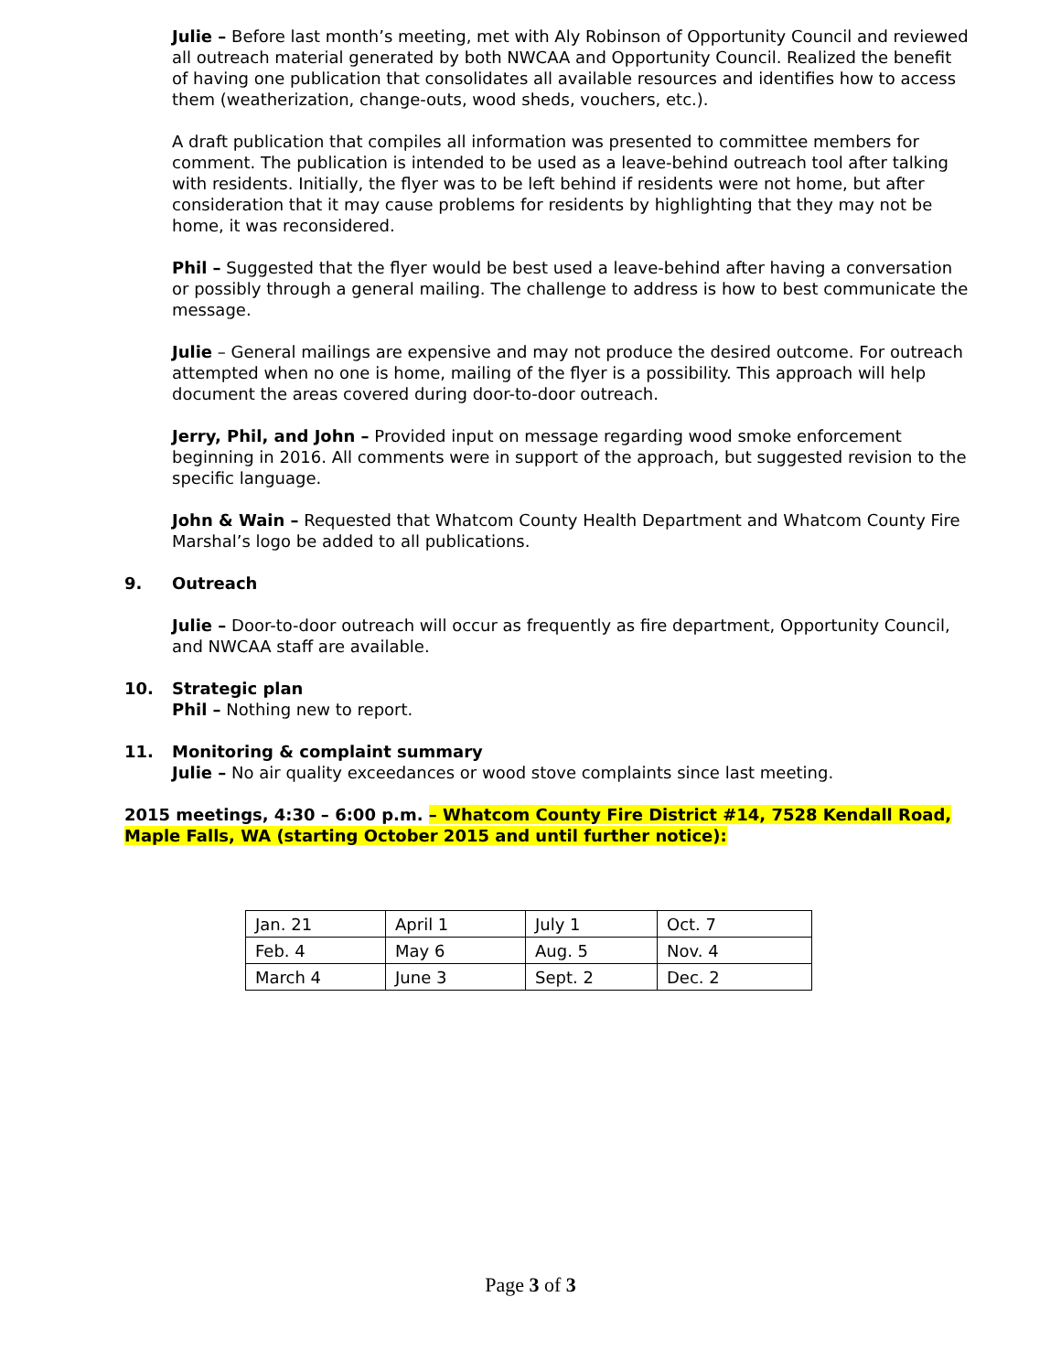Julie – Before last month’s meeting, met with Aly Robinson of Opportunity Council and reviewed all outreach material generated by both NWCAA and Opportunity Council. Realized the benefit of having one publication that consolidates all available resources and identifies how to access them (weatherization, change-outs, wood sheds, vouchers, etc.).
A draft publication that compiles all information was presented to committee members for comment. The publication is intended to be used as a leave-behind outreach tool after talking with residents. Initially, the flyer was to be left behind if residents were not home, but after consideration that it may cause problems for residents by highlighting that they may not be home, it was reconsidered.
Phil – Suggested that the flyer would be best used a leave-behind after having a conversation or possibly through a general mailing. The challenge to address is how to best communicate the message.
Julie – General mailings are expensive and may not produce the desired outcome. For outreach attempted when no one is home, mailing of the flyer is a possibility. This approach will help document the areas covered during door-to-door outreach.
Jerry, Phil, and John – Provided input on message regarding wood smoke enforcement beginning in 2016. All comments were in support of the approach, but suggested revision to the specific language.
John & Wain – Requested that Whatcom County Health Department and Whatcom County Fire Marshal’s logo be added to all publications.
9. Outreach
Julie – Door-to-door outreach will occur as frequently as fire department, Opportunity Council, and NWCAA staff are available.
10. Strategic plan
Phil – Nothing new to report.
11. Monitoring & complaint summary
Julie – No air quality exceedances or wood stove complaints since last meeting.
2015 meetings, 4:30 – 6:00 p.m. – Whatcom County Fire District #14, 7528 Kendall Road, Maple Falls, WA (starting October 2015 and until further notice):
| Jan. 21 | April 1 | July 1 | Oct. 7 |
| Feb. 4 | May 6 | Aug. 5 | Nov. 4 |
| March 4 | June 3 | Sept. 2 | Dec. 2 |
Page 3 of 3